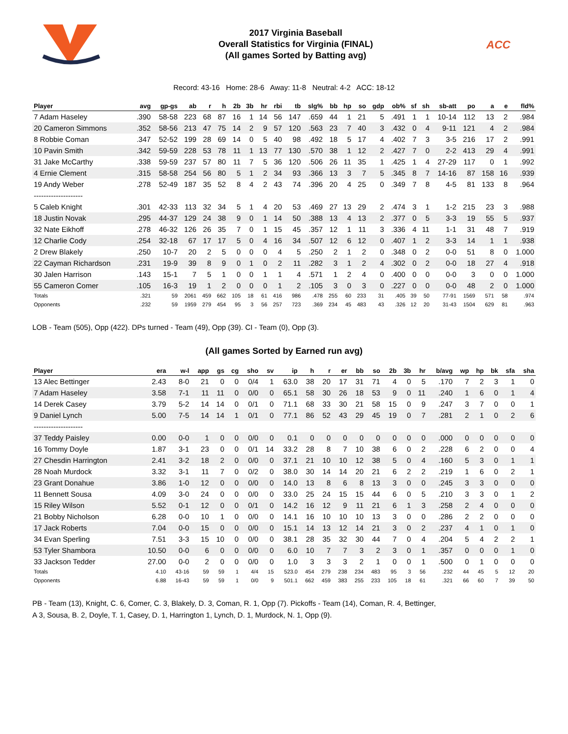2017 Virginia Baseball
Overall Statistics for Virginia (FINAL)
(All games Sorted by Batting avg)
ACC
Record: 43-16 Home: 28-6 Away: 11-8 Neutral: 4-2 ACC: 18-12
| Player | avg | gp-gs | ab | r | h | 2b | 3b | hr | rbi | tb | slg% | bb | hp | so | gdp | ob% | sf | sh | sb-att | po | a | e | fld% |
| --- | --- | --- | --- | --- | --- | --- | --- | --- | --- | --- | --- | --- | --- | --- | --- | --- | --- | --- | --- | --- | --- | --- | --- |
| 7 Adam Haseley | .390 | 58-58 | 223 | 68 | 87 | 16 | 1 | 14 | 56 | 147 | .659 | 44 | 1 | 21 | 5 | .491 | 1 | 1 | 10-14 | 112 | 13 | 2 | .984 |
| 20 Cameron Simmons | .352 | 58-56 | 213 | 47 | 75 | 14 | 2 | 9 | 57 | 120 | .563 | 23 | 7 | 40 | 3 | .432 | 0 | 4 | 9-11 | 121 | 4 | 2 | .984 |
| 8 Robbie Coman | .347 | 52-52 | 199 | 28 | 69 | 14 | 0 | 5 | 40 | 98 | .492 | 18 | 5 | 17 | 4 | .402 | 7 | 3 | 3-5 | 216 | 17 | 2 | .991 |
| 10 Pavin Smith | .342 | 59-59 | 228 | 53 | 78 | 11 | 1 | 13 | 77 | 130 | .570 | 38 | 1 | 12 | 2 | .427 | 7 | 0 | 2-2 | 413 | 29 | 4 | .991 |
| 31 Jake McCarthy | .338 | 59-59 | 237 | 57 | 80 | 11 | 7 | 5 | 36 | 120 | .506 | 26 | 11 | 35 | 1 | .425 | 1 | 4 | 27-29 | 117 | 0 | 1 | .992 |
| 4 Ernie Clement | .315 | 58-58 | 254 | 56 | 80 | 5 | 1 | 2 | 34 | 93 | .366 | 13 | 3 | 7 | 5 | .345 | 8 | 7 | 14-16 | 87 | 158 | 16 | .939 |
| 19 Andy Weber | .278 | 52-49 | 187 | 35 | 52 | 8 | 4 | 2 | 43 | 74 | .396 | 20 | 4 | 25 | 0 | .349 | 7 | 8 | 4-5 | 81 | 133 | 8 | .964 |
| -------------------- | | | | | | | | | | | | | | | | | | | | | | | |
| 5 Caleb Knight | .301 | 42-33 | 113 | 32 | 34 | 5 | 1 | 4 | 20 | 53 | .469 | 27 | 13 | 29 | 2 | .474 | 3 | 1 | 1-2 | 215 | 23 | 3 | .988 |
| 18 Justin Novak | .295 | 44-37 | 129 | 24 | 38 | 9 | 0 | 1 | 14 | 50 | .388 | 13 | 4 | 13 | 2 | .377 | 0 | 5 | 3-3 | 19 | 55 | 5 | .937 |
| 32 Nate Eikhoff | .278 | 46-32 | 126 | 26 | 35 | 7 | 0 | 1 | 15 | 45 | .357 | 12 | 1 | 11 | 3 | .336 | 4 | 11 | 1-1 | 31 | 48 | 7 | .919 |
| 12 Charlie Cody | .254 | 32-18 | 67 | 17 | 17 | 5 | 0 | 4 | 16 | 34 | .507 | 12 | 6 | 12 | 0 | .407 | 1 | 2 | 3-3 | 14 | 1 | 1 | .938 |
| 2 Drew Blakely | .250 | 10-7 | 20 | 2 | 5 | 0 | 0 | 0 | 4 | 5 | .250 | 2 | 1 | 2 | 0 | .348 | 0 | 2 | 0-0 | 51 | 8 | 0 | 1.000 |
| 22 Cayman Richardson | .231 | 19-9 | 39 | 8 | 9 | 0 | 1 | 0 | 2 | 11 | .282 | 3 | 1 | 2 | 4 | .302 | 0 | 2 | 0-0 | 18 | 27 | 4 | .918 |
| 30 Jalen Harrison | .143 | 15-1 | 7 | 5 | 1 | 0 | 0 | 1 | 1 | 4 | .571 | 1 | 2 | 4 | 0 | .400 | 0 | 0 | 0-0 | 3 | 0 | 0 | 1.000 |
| 55 Cameron Comer | .105 | 16-3 | 19 | 1 | 2 | 0 | 0 | 0 | 1 | 2 | .105 | 3 | 0 | 3 | 0 | .227 | 0 | 0 | 0-0 | 48 | 2 | 0 | 1.000 |
| Totals | .321 | 59 | 2061 | 459 | 662 | 105 | 18 | 61 | 416 | 986 | .478 | 255 | 60 | 233 | 31 | .405 | 39 | 50 | 77-91 | 1569 | 571 | 58 | .974 |
| Opponents | .232 | 59 | 1959 | 279 | 454 | 95 | 3 | 56 | 257 | 723 | .369 | 234 | 45 | 483 | 43 | .326 | 12 | 20 | 31-43 | 1504 | 629 | 81 | .963 |
LOB - Team (505), Opp (422). DPs turned - Team (49), Opp (39). CI - Team (0), Opp (3).
(All games Sorted by Earned run avg)
| Player | era | w-l | app | gs | cg | sho | sv | ip | h | r | er | bb | so | 2b | 3b | hr | b/avg | wp | hp | bk | sfa | sha |
| --- | --- | --- | --- | --- | --- | --- | --- | --- | --- | --- | --- | --- | --- | --- | --- | --- | --- | --- | --- | --- | --- | --- |
| 13 Alec Bettinger | 2.43 | 8-0 | 21 | 0 | 0 | 0/4 | 1 | 63.0 | 38 | 20 | 17 | 31 | 71 | 4 | 0 | 5 | .170 | 7 | 2 | 3 | 1 | 0 |
| 7 Adam Haseley | 3.58 | 7-1 | 11 | 11 | 0 | 0/0 | 0 | 65.1 | 58 | 30 | 26 | 18 | 53 | 9 | 0 | 11 | .240 | 1 | 6 | 0 | 1 | 4 |
| 14 Derek Casey | 3.79 | 5-2 | 14 | 14 | 0 | 0/1 | 0 | 71.1 | 68 | 33 | 30 | 21 | 58 | 15 | 0 | 9 | .247 | 3 | 7 | 0 | 0 | 1 |
| 9 Daniel Lynch | 5.00 | 7-5 | 14 | 14 | 1 | 0/1 | 0 | 77.1 | 86 | 52 | 43 | 29 | 45 | 19 | 0 | 7 | .281 | 2 | 1 | 0 | 2 | 6 |
| -------------------- | | | | | | | | | | | | | | | | | | | | | | |
| 37 Teddy Paisley | 0.00 | 0-0 | 1 | 0 | 0 | 0/0 | 0 | 0.1 | 0 | 0 | 0 | 0 | 0 | 0 | 0 | 0 | .000 | 0 | 0 | 0 | 0 | 0 |
| 16 Tommy Doyle | 1.87 | 3-1 | 23 | 0 | 0 | 0/1 | 14 | 33.2 | 28 | 8 | 7 | 10 | 38 | 6 | 0 | 2 | .228 | 6 | 2 | 0 | 0 | 4 |
| 27 Chesdin Harrington | 2.41 | 3-2 | 18 | 2 | 0 | 0/0 | 0 | 37.1 | 21 | 10 | 10 | 12 | 38 | 5 | 0 | 4 | .160 | 5 | 3 | 0 | 1 | 1 |
| 28 Noah Murdock | 3.32 | 3-1 | 11 | 7 | 0 | 0/2 | 0 | 38.0 | 30 | 14 | 14 | 20 | 21 | 6 | 2 | 2 | .219 | 1 | 6 | 0 | 2 | 1 |
| 23 Grant Donahue | 3.86 | 1-0 | 12 | 0 | 0 | 0/0 | 0 | 14.0 | 13 | 8 | 6 | 8 | 13 | 3 | 0 | 0 | .245 | 3 | 3 | 0 | 0 | 0 |
| 11 Bennett Sousa | 4.09 | 3-0 | 24 | 0 | 0 | 0/0 | 0 | 33.0 | 25 | 24 | 15 | 15 | 44 | 6 | 0 | 5 | .210 | 3 | 3 | 0 | 1 | 2 |
| 15 Riley Wilson | 5.52 | 0-1 | 12 | 0 | 0 | 0/1 | 0 | 14.2 | 16 | 12 | 9 | 11 | 21 | 6 | 1 | 3 | .258 | 2 | 4 | 0 | 0 | 0 |
| 21 Bobby Nicholson | 6.28 | 0-0 | 10 | 1 | 0 | 0/0 | 0 | 14.1 | 16 | 10 | 10 | 10 | 13 | 3 | 0 | 0 | .286 | 2 | 2 | 0 | 0 | 0 |
| 17 Jack Roberts | 7.04 | 0-0 | 15 | 0 | 0 | 0/0 | 0 | 15.1 | 14 | 13 | 12 | 14 | 21 | 3 | 0 | 2 | .237 | 4 | 1 | 0 | 1 | 0 |
| 34 Evan Sperling | 7.51 | 3-3 | 15 | 10 | 0 | 0/0 | 0 | 38.1 | 28 | 35 | 32 | 30 | 44 | 7 | 0 | 4 | .204 | 5 | 4 | 2 | 2 | 1 |
| 53 Tyler Shambora | 10.50 | 0-0 | 6 | 0 | 0 | 0/0 | 0 | 6.0 | 10 | 7 | 7 | 3 | 2 | 3 | 0 | 1 | .357 | 0 | 0 | 0 | 1 | 0 |
| 33 Jackson Tedder | 27.00 | 0-0 | 2 | 0 | 0 | 0/0 | 0 | 1.0 | 3 | 3 | 3 | 2 | 1 | 0 | 0 | 1 | .500 | 0 | 1 | 0 | 0 | 0 |
| Totals | 4.10 | 43-16 | 59 | 59 | 1 | 4/4 | 15 | 523.0 | 454 | 279 | 238 | 234 | 483 | 95 | 3 | 56 | .232 | 44 | 45 | 5 | 12 | 20 |
| Opponents | 6.88 | 16-43 | 59 | 59 | 1 | 0/0 | 9 | 501.1 | 662 | 459 | 383 | 255 | 233 | 105 | 18 | 61 | .321 | 66 | 60 | 7 | 39 | 50 |
PB - Team (13), Knight, C. 6, Comer, C. 3, Blakely, D. 3, Coman, R. 1, Opp (7). Pickoffs - Team (14), Coman, R. 4, Bettinger,
A 3, Sousa, B. 2, Doyle, T. 1, Casey, D. 1, Harrington 1, Lynch, D. 1, Murdock, N. 1, Opp (9).